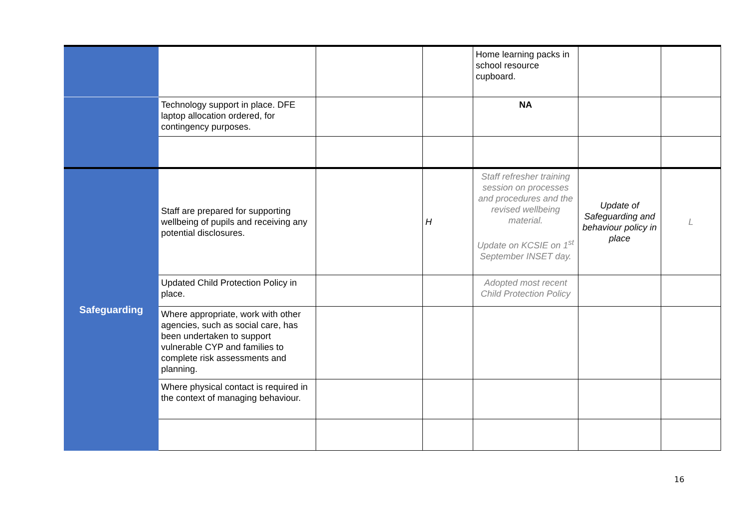| | | | | Home learning packs in school resource cupboard. | | |
| | Technology support in place. DFE laptop allocation ordered, for contingency purposes. | | | NA | | |
| Safeguarding | Staff are prepared for supporting wellbeing of pupils and receiving any potential disclosures. | | H | Staff refresher training session on processes and procedures and the revised wellbeing material. Update on KCSIE on 1<sup>st</sup> September INSET day. | Update of Safeguarding and behaviour policy in place | L |
| | Updated Child Protection Policy in place. | | | Adopted most recent Child Protection Policy | | |
| | Where appropriate, work with other agencies, such as social care, has been undertaken to support vulnerable CYP and families to complete risk assessments and planning. | | | | | |
| | Where physical contact is required in the context of managing behaviour. | | | | | |
16